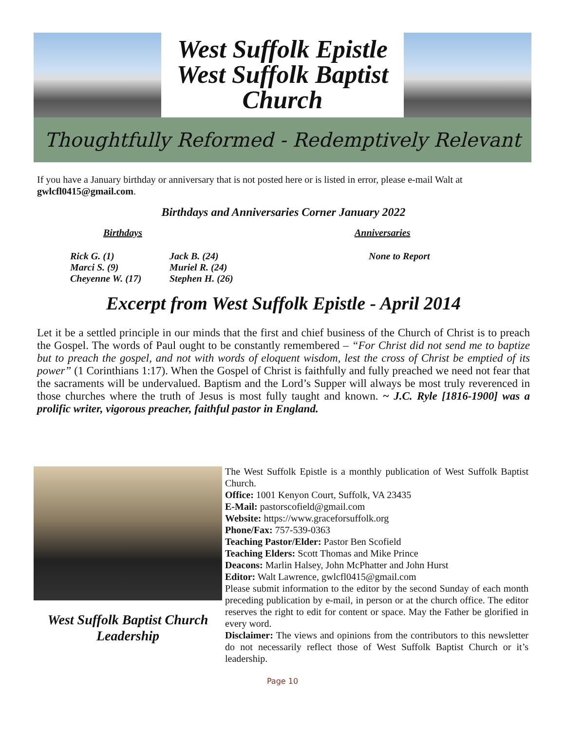West Suffolk Epistle
West Suffolk Baptist
Church
Thoughtfully Reformed - Redemptively Relevant
If you have a January birthday or anniversary that is not posted here or is listed in error, please e-mail Walt at gwlcfl0415@gmail.com.
Birthdays and Anniversaries Corner January 2022
Birthdays Anniversaries
Rick G. (1)
Marci S. (9)
Cheyenne W. (17)
Jack B. (24)
Muriel R. (24)
Stephen H. (26)
None to Report
Excerpt from West Suffolk Epistle - April 2014
Let it be a settled principle in our minds that the first and chief business of the Church of Christ is to preach the Gospel. The words of Paul ought to be constantly remembered – “For Christ did not send me to baptize but to preach the gospel, and not with words of eloquent wisdom, lest the cross of Christ be emptied of its power” (1 Corinthians 1:17). When the Gospel of Christ is faithfully and fully preached we need not fear that the sacraments will be undervalued. Baptism and the Lord’s Supper will always be most truly reverenced in those churches where the truth of Jesus is most fully taught and known. ~ J.C. Ryle [1816-1900] was a prolific writer, vigorous preacher, faithful pastor in England.
West Suffolk Baptist Church Leadership
The West Suffolk Epistle is a monthly publication of West Suffolk Baptist Church.
Office: 1001 Kenyon Court, Suffolk, VA 23435
E-Mail: pastorscofield@gmail.com
Website: https://www.graceforsuffolk.org
Phone/Fax: 757-539-0363
Teaching Pastor/Elder: Pastor Ben Scofield
Teaching Elders: Scott Thomas and Mike Prince
Deacons: Marlin Halsey, John McPhatter and John Hurst
Editor: Walt Lawrence, gwlcfl0415@gmail.com
Please submit information to the editor by the second Sunday of each month preceding publication by e-mail, in person or at the church office. The editor reserves the right to edit for content or space. May the Father be glorified in every word.
Disclaimer: The views and opinions from the contributors to this newsletter do not necessarily reflect those of West Suffolk Baptist Church or it’s leadership.
Page 10